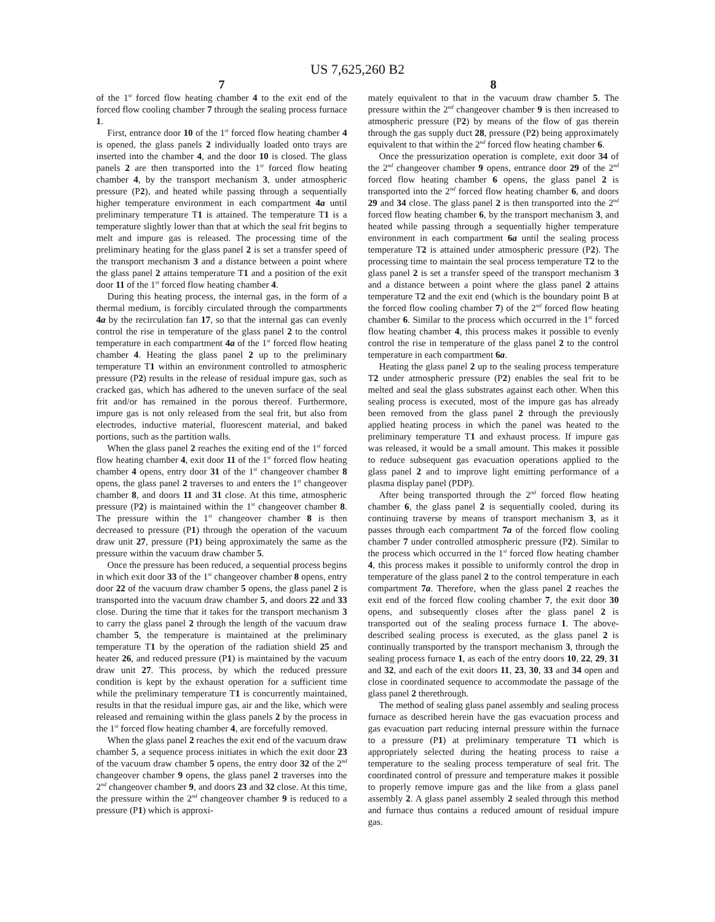US 7,625,260 B2
7
of the 1<sup>st</sup> forced flow heating chamber 4 to the exit end of the forced flow cooling chamber 7 through the sealing process furnace 1.
First, entrance door 10 of the 1<sup>st</sup> forced flow heating chamber 4 is opened, the glass panels 2 individually loaded onto trays are inserted into the chamber 4, and the door 10 is closed. The glass panels 2 are then transported into the 1<sup>st</sup> forced flow heating chamber 4, by the transport mechanism 3, under atmospheric pressure (P2), and heated while passing through a sequentially higher temperature environment in each compartment 4a until preliminary temperature T1 is attained. The temperature T1 is a temperature slightly lower than that at which the seal frit begins to melt and impure gas is released. The processing time of the preliminary heating for the glass panel 2 is set a transfer speed of the transport mechanism 3 and a distance between a point where the glass panel 2 attains temperature T1 and a position of the exit door 11 of the 1<sup>st</sup> forced flow heating chamber 4.
During this heating process, the internal gas, in the form of a thermal medium, is forcibly circulated through the compartments 4a by the recirculation fan 17, so that the internal gas can evenly control the rise in temperature of the glass panel 2 to the control temperature in each compartment 4a of the 1<sup>st</sup> forced flow heating chamber 4. Heating the glass panel 2 up to the preliminary temperature T1 within an environment controlled to atmospheric pressure (P2) results in the release of residual impure gas, such as cracked gas, which has adhered to the uneven surface of the seal frit and/or has remained in the porous thereof. Furthermore, impure gas is not only released from the seal frit, but also from electrodes, inductive material, fluorescent material, and baked portions, such as the partition walls.
When the glass panel 2 reaches the exiting end of the 1<sup>st</sup> forced flow heating chamber 4, exit door 11 of the 1<sup>st</sup> forced flow heating chamber 4 opens, entry door 31 of the 1<sup>st</sup> changeover chamber 8 opens, the glass panel 2 traverses to and enters the 1<sup>st</sup> changeover chamber 8, and doors 11 and 31 close. At this time, atmospheric pressure (P2) is maintained within the 1<sup>st</sup> changeover chamber 8. The pressure within the 1<sup>st</sup> changeover chamber 8 is then decreased to pressure (P1) through the operation of the vacuum draw unit 27, pressure (P1) being approximately the same as the pressure within the vacuum draw chamber 5.
Once the pressure has been reduced, a sequential process begins in which exit door 33 of the 1<sup>st</sup> changeover chamber 8 opens, entry door 22 of the vacuum draw chamber 5 opens, the glass panel 2 is transported into the vacuum draw chamber 5, and doors 22 and 33 close. During the time that it takes for the transport mechanism 3 to carry the glass panel 2 through the length of the vacuum draw chamber 5, the temperature is maintained at the preliminary temperature T1 by the operation of the radiation shield 25 and heater 26, and reduced pressure (P1) is maintained by the vacuum draw unit 27. This process, by which the reduced pressure condition is kept by the exhaust operation for a sufficient time while the preliminary temperature T1 is concurrently maintained, results in that the residual impure gas, air and the like, which were released and remaining within the glass panels 2 by the process in the 1<sup>st</sup> forced flow heating chamber 4, are forcefully removed.
When the glass panel 2 reaches the exit end of the vacuum draw chamber 5, a sequence process initiates in which the exit door 23 of the vacuum draw chamber 5 opens, the entry door 32 of the 2<sup>nd</sup> changeover chamber 9 opens, the glass panel 2 traverses into the 2<sup>nd</sup> changeover chamber 9, and doors 23 and 32 close. At this time, the pressure within the 2<sup>nd</sup> changeover chamber 9 is reduced to a pressure (P1) which is approxi-
8
mately equivalent to that in the vacuum draw chamber 5. The pressure within the 2<sup>nd</sup> changeover chamber 9 is then increased to atmospheric pressure (P2) by means of the flow of gas therein through the gas supply duct 28, pressure (P2) being approximately equivalent to that within the 2<sup>nd</sup> forced flow heating chamber 6.
Once the pressurization operation is complete, exit door 34 of the 2<sup>nd</sup> changeover chamber 9 opens, entrance door 29 of the 2<sup>nd</sup> forced flow heating chamber 6 opens, the glass panel 2 is transported into the 2<sup>nd</sup> forced flow heating chamber 6, and doors 29 and 34 close. The glass panel 2 is then transported into the 2<sup>nd</sup> forced flow heating chamber 6, by the transport mechanism 3, and heated while passing through a sequentially higher temperature environment in each compartment 6a until the sealing process temperature T2 is attained under atmospheric pressure (P2). The processing time to maintain the seal process temperature T2 to the glass panel 2 is set a transfer speed of the transport mechanism 3 and a distance between a point where the glass panel 2 attains temperature T2 and the exit end (which is the boundary point B at the forced flow cooling chamber 7) of the 2<sup>nd</sup> forced flow heating chamber 6. Similar to the process which occurred in the 1<sup>st</sup> forced flow heating chamber 4, this process makes it possible to evenly control the rise in temperature of the glass panel 2 to the control temperature in each compartment 6a.
Heating the glass panel 2 up to the sealing process temperature T2 under atmospheric pressure (P2) enables the seal frit to be melted and seal the glass substrates against each other. When this sealing process is executed, most of the impure gas has already been removed from the glass panel 2 through the previously applied heating process in which the panel was heated to the preliminary temperature T1 and exhaust process. If impure gas was released, it would be a small amount. This makes it possible to reduce subsequent gas evacuation operations applied to the glass panel 2 and to improve light emitting performance of a plasma display panel (PDP).
After being transported through the 2<sup>nd</sup> forced flow heating chamber 6, the glass panel 2 is sequentially cooled, during its continuing traverse by means of transport mechanism 3, as it passes through each compartment 7a of the forced flow cooling chamber 7 under controlled atmospheric pressure (P2). Similar to the process which occurred in the 1<sup>st</sup> forced flow heating chamber 4, this process makes it possible to uniformly control the drop in temperature of the glass panel 2 to the control temperature in each compartment 7a. Therefore, when the glass panel 2 reaches the exit end of the forced flow cooling chamber 7, the exit door 30 opens, and subsequently closes after the glass panel 2 is transported out of the sealing process furnace 1. The above-described sealing process is executed, as the glass panel 2 is continually transported by the transport mechanism 3, through the sealing process furnace 1, as each of the entry doors 10, 22, 29, 31 and 32, and each of the exit doors 11, 23, 30, 33 and 34 open and close in coordinated sequence to accommodate the passage of the glass panel 2 therethrough.
The method of sealing glass panel assembly and sealing process furnace as described herein have the gas evacuation process and gas evacuation part reducing internal pressure within the furnace to a pressure (P1) at preliminary temperature T1 which is appropriately selected during the heating process to raise a temperature to the sealing process temperature of seal frit. The coordinated control of pressure and temperature makes it possible to properly remove impure gas and the like from a glass panel assembly 2. A glass panel assembly 2 sealed through this method and furnace thus contains a reduced amount of residual impure gas.